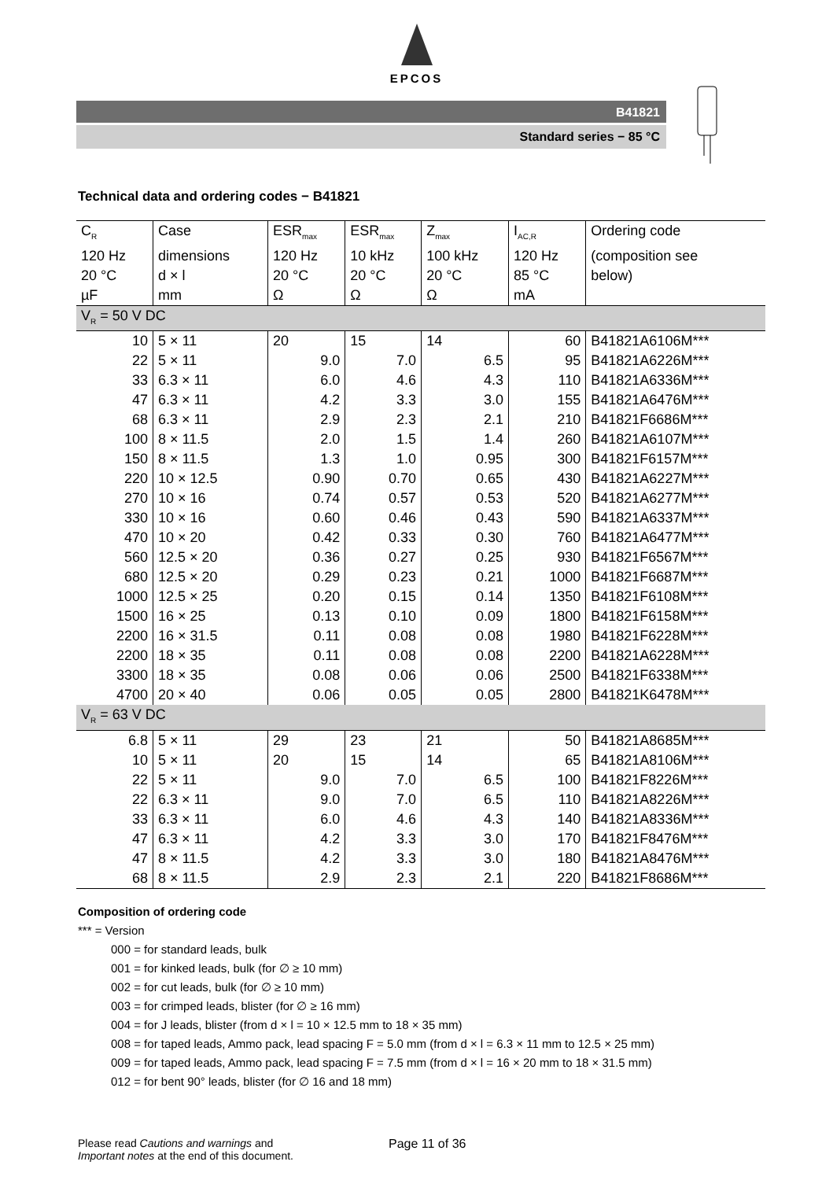EPCOS
B41821
Standard series − 85 °C
Technical data and ordering codes − B41821
| C<sub>R</sub> | Case | ESR<sub>max</sub> | ESR<sub>max</sub> | Z<sub>max</sub> | I<sub>AC,R</sub> | Ordering code |
| --- | --- | --- | --- | --- | --- | --- |
| 120 Hz | dimensions | 120 Hz | 10 kHz | 100 kHz | 120 Hz | (composition see |
| 20 °C | d × l | 20 °C | 20 °C | 20 °C | 85 °C | below) |
| µF | mm | Ω | Ω | Ω | mA | |
| V<sub>R</sub> = 50 V DC | | | | | | |
| 10 | 5 × 11 | 20 | 15 | 14 | 60 | B41821A6106M*** |
| 22 | 5 × 11 | 9.0 | 7.0 | 6.5 | 95 | B41821A6226M*** |
| 33 | 6.3 × 11 | 6.0 | 4.6 | 4.3 | 110 | B41821A6336M*** |
| 47 | 6.3 × 11 | 4.2 | 3.3 | 3.0 | 155 | B41821A6476M*** |
| 68 | 6.3 × 11 | 2.9 | 2.3 | 2.1 | 210 | B41821F6686M*** |
| 100 | 8 × 11.5 | 2.0 | 1.5 | 1.4 | 260 | B41821A6107M*** |
| 150 | 8 × 11.5 | 1.3 | 1.0 | 0.95 | 300 | B41821F6157M*** |
| 220 | 10 × 12.5 | 0.90 | 0.70 | 0.65 | 430 | B41821A6227M*** |
| 270 | 10 × 16 | 0.74 | 0.57 | 0.53 | 520 | B41821A6277M*** |
| 330 | 10 × 16 | 0.60 | 0.46 | 0.43 | 590 | B41821A6337M*** |
| 470 | 10 × 20 | 0.42 | 0.33 | 0.30 | 760 | B41821A6477M*** |
| 560 | 12.5 × 20 | 0.36 | 0.27 | 0.25 | 930 | B41821F6567M*** |
| 680 | 12.5 × 20 | 0.29 | 0.23 | 0.21 | 1000 | B41821F6687M*** |
| 1000 | 12.5 × 25 | 0.20 | 0.15 | 0.14 | 1350 | B41821F6108M*** |
| 1500 | 16 × 25 | 0.13 | 0.10 | 0.09 | 1800 | B41821F6158M*** |
| 2200 | 16 × 31.5 | 0.11 | 0.08 | 0.08 | 1980 | B41821F6228M*** |
| 2200 | 18 × 35 | 0.11 | 0.08 | 0.08 | 2200 | B41821A6228M*** |
| 3300 | 18 × 35 | 0.08 | 0.06 | 0.06 | 2500 | B41821F6338M*** |
| 4700 | 20 × 40 | 0.06 | 0.05 | 0.05 | 2800 | B41821K6478M*** |
| V<sub>R</sub> = 63 V DC | | | | | | |
| 6.8 | 5 × 11 | 29 | 23 | 21 | 50 | B41821A8685M*** |
| 10 | 5 × 11 | 20 | 15 | 14 | 65 | B41821A8106M*** |
| 22 | 5 × 11 | 9.0 | 7.0 | 6.5 | 100 | B41821F8226M*** |
| 22 | 6.3 × 11 | 9.0 | 7.0 | 6.5 | 110 | B41821A8226M*** |
| 33 | 6.3 × 11 | 6.0 | 4.6 | 4.3 | 140 | B41821A8336M*** |
| 47 | 6.3 × 11 | 4.2 | 3.3 | 3.0 | 170 | B41821F8476M*** |
| 47 | 8 × 11.5 | 4.2 | 3.3 | 3.0 | 180 | B41821A8476M*** |
| 68 | 8 × 11.5 | 2.9 | 2.3 | 2.1 | 220 | B41821F8686M*** |
Composition of ordering code
*** = Version
000 = for standard leads, bulk
001 = for kinked leads, bulk (for ∅ ≥ 10 mm)
002 = for cut leads, bulk (for ∅ ≥ 10 mm)
003 = for crimped leads, blister (for ∅ ≥ 16 mm)
004 = for J leads, blister (from d × l = 10 × 12.5 mm to 18 × 35 mm)
008 = for taped leads, Ammo pack, lead spacing F = 5.0 mm (from d × l = 6.3 × 11 mm to 12.5 × 25 mm)
009 = for taped leads, Ammo pack, lead spacing F = 7.5 mm (from d × l = 16 × 20 mm to 18 × 31.5 mm)
012 = for bent 90° leads, blister (for ∅ 16 and 18 mm)
Please read Cautions and warnings and
Important notes at the end of this document.
Page 11 of 36